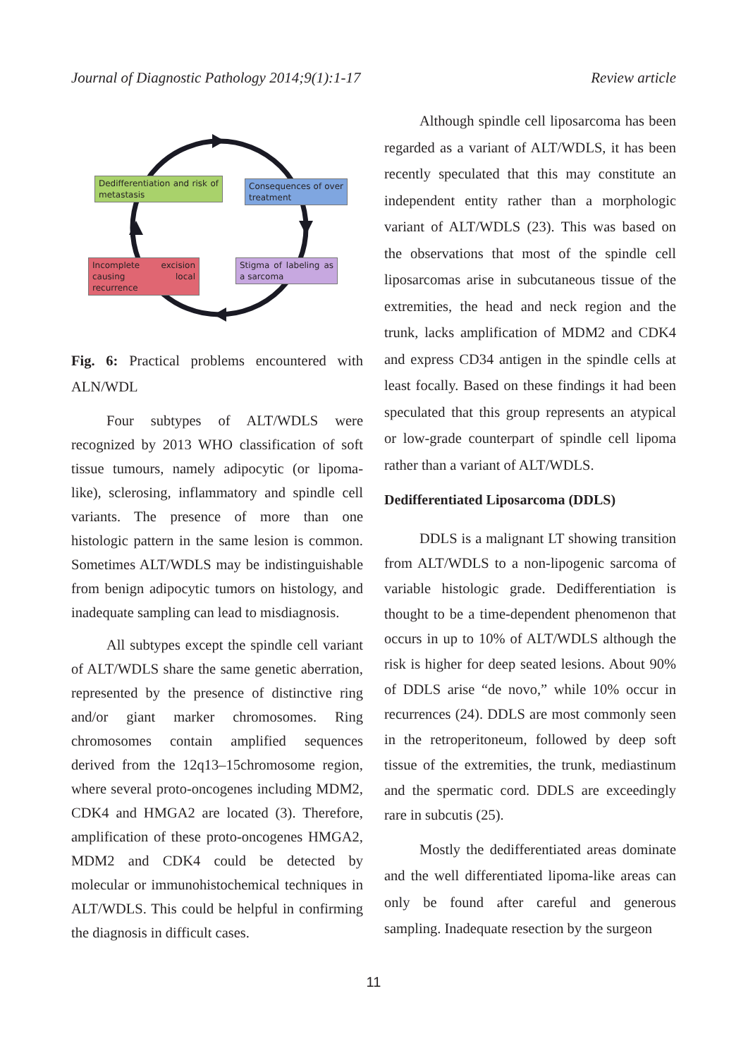Journal of Diagnostic Pathology 2014;9(1):1-17 Review article
Dedifferentiation and risk of metastasis
Consequences of over treatment
Incomplete excision causing local recurrence
Stigma of labeling as a sarcoma
Fig. 6: Practical problems encountered with ALN/WDL
Four subtypes of ALT/WDLS were recognized by 2013 WHO classification of soft tissue tumours, namely adipocytic (or lipoma-like), sclerosing, inflammatory and spindle cell variants. The presence of more than one histologic pattern in the same lesion is common. Sometimes ALT/WDLS may be indistinguishable from benign adipocytic tumors on histology, and inadequate sampling can lead to misdiagnosis.
All subtypes except the spindle cell variant of ALT/WDLS share the same genetic aberration, represented by the presence of distinctive ring and/or giant marker chromosomes. Ring chromosomes contain amplified sequences derived from the 12q13–15chromosome region, where several proto-oncogenes including MDM2, CDK4 and HMGA2 are located (3). Therefore, amplification of these proto-oncogenes HMGA2, MDM2 and CDK4 could be detected by molecular or immunohistochemical techniques in ALT/WDLS. This could be helpful in confirming the diagnosis in difficult cases.
Although spindle cell liposarcoma has been regarded as a variant of ALT/WDLS, it has been recently speculated that this may constitute an independent entity rather than a morphologic variant of ALT/WDLS (23). This was based on the observations that most of the spindle cell liposarcomas arise in subcutaneous tissue of the extremities, the head and neck region and the trunk, lacks amplification of MDM2 and CDK4 and express CD34 antigen in the spindle cells at least focally. Based on these findings it had been speculated that this group represents an atypical or low-grade counterpart of spindle cell lipoma rather than a variant of ALT/WDLS.
Dedifferentiated Liposarcoma (DDLS)
DDLS is a malignant LT showing transition from ALT/WDLS to a non-lipogenic sarcoma of variable histologic grade. Dedifferentiation is thought to be a time-dependent phenomenon that occurs in up to 10% of ALT/WDLS although the risk is higher for deep seated lesions. About 90% of DDLS arise “de novo,” while 10% occur in recurrences (24). DDLS are most commonly seen in the retroperitoneum, followed by deep soft tissue of the extremities, the trunk, mediastinum and the spermatic cord. DDLS are exceedingly rare in subcutis (25).
Mostly the dedifferentiated areas dominate and the well differentiated lipoma-like areas can only be found after careful and generous sampling. Inadequate resection by the surgeon
11